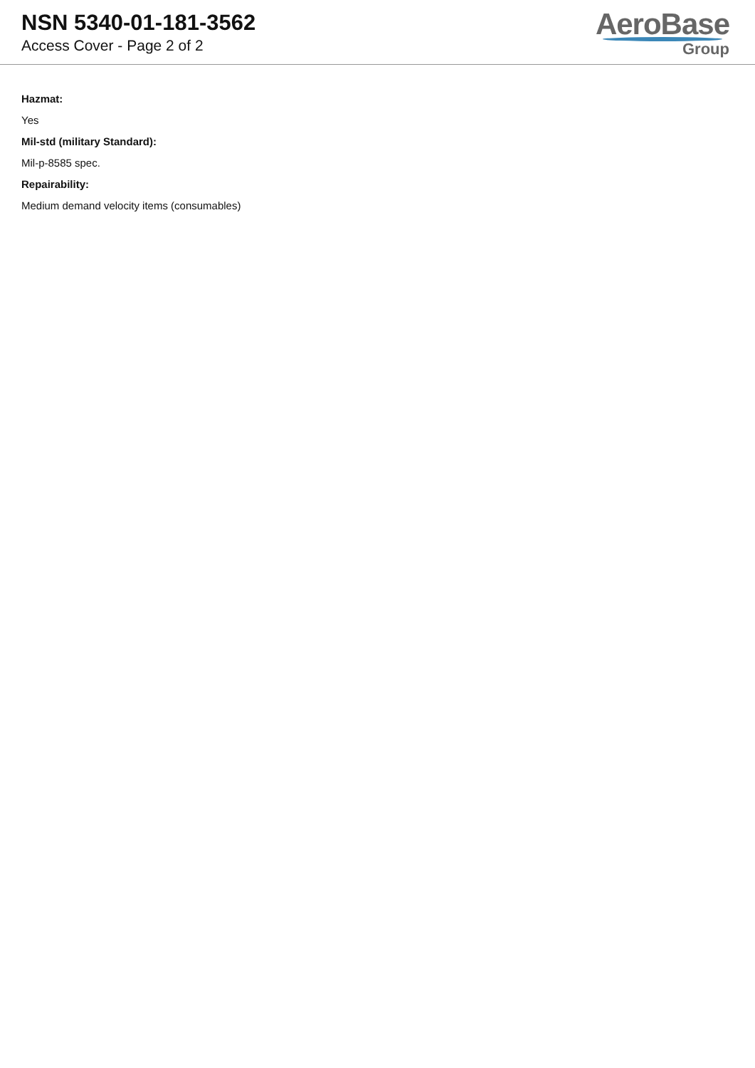NSN 5340-01-181-3562
Access Cover - Page 2 of 2
AeroBase
Group
Hazmat:
Yes
Mil-std (military Standard):
Mil-p-8585 spec.
Repairability:
Medium demand velocity items (consumables)